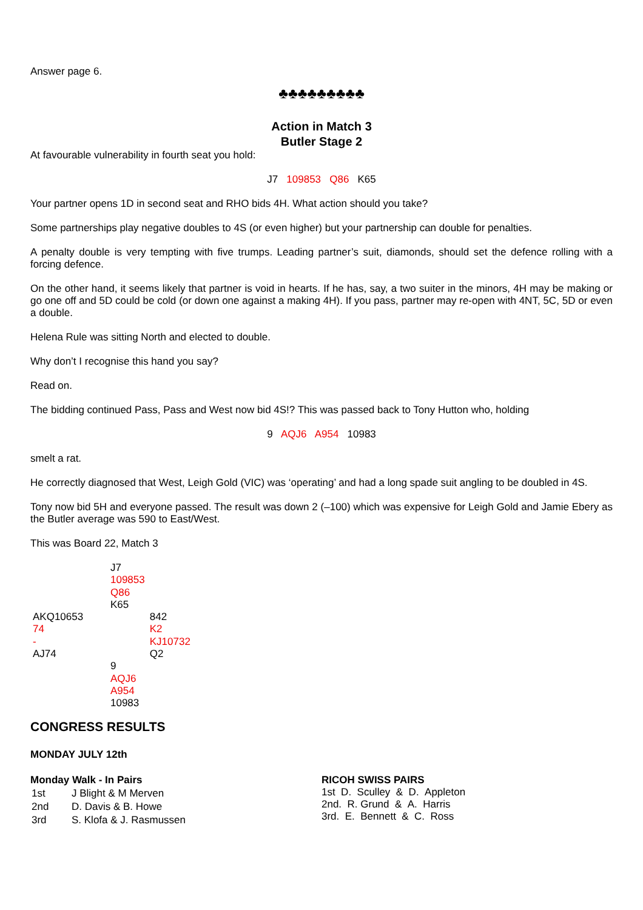Answer page 6.
♣♣♣♣♣♣♣♣♣
Action in Match 3
Butler Stage 2
At favourable vulnerability in fourth seat you hold:
J7 109853 Q86 K65
Your partner opens 1D in second seat and RHO bids 4H. What action should you take?
Some partnerships play negative doubles to 4S (or even higher) but your partnership can double for penalties.
A penalty double is very tempting with five trumps. Leading partner’s suit, diamonds, should set the defence rolling with a forcing defence.
On the other hand, it seems likely that partner is void in hearts. If he has, say, a two suiter in the minors, 4H may be making or go one off and 5D could be cold (or down one against a making 4H). If you pass, partner may re-open with 4NT, 5C, 5D or even a double.
Helena Rule was sitting North and elected to double.
Why don’t I recognise this hand you say?
Read on.
The bidding continued Pass, Pass and West now bid 4S!? This was passed back to Tony Hutton who, holding
9 AQJ6 A954 10983
smelt a rat.
He correctly diagnosed that West, Leigh Gold (VIC) was ‘operating’ and had a long spade suit angling to be doubled in 4S.
Tony now bid 5H and everyone passed. The result was down 2 (–100) which was expensive for Leigh Gold and Jamie Ebery as the Butler average was 590 to East/West.
This was Board 22, Match 3
| | J7 109853 Q86 K65 | |
| AKQ10653 74 - AJ74 | | 842 K2 KJ10732 Q2 |
| | 9 AQJ6 A954 10983 | |
CONGRESS RESULTS
MONDAY JULY 12th
Monday Walk - In Pairs
| 1st | J Blight & M Merven |
| 2nd | D. Davis & B. Howe |
| 3rd | S. Klofa & J. Rasmussen |
RICOH SWISS PAIRS
1st D. Sculley & D. Appleton
2nd. R. Grund & A. Harris
3rd. E. Bennett & C. Ross